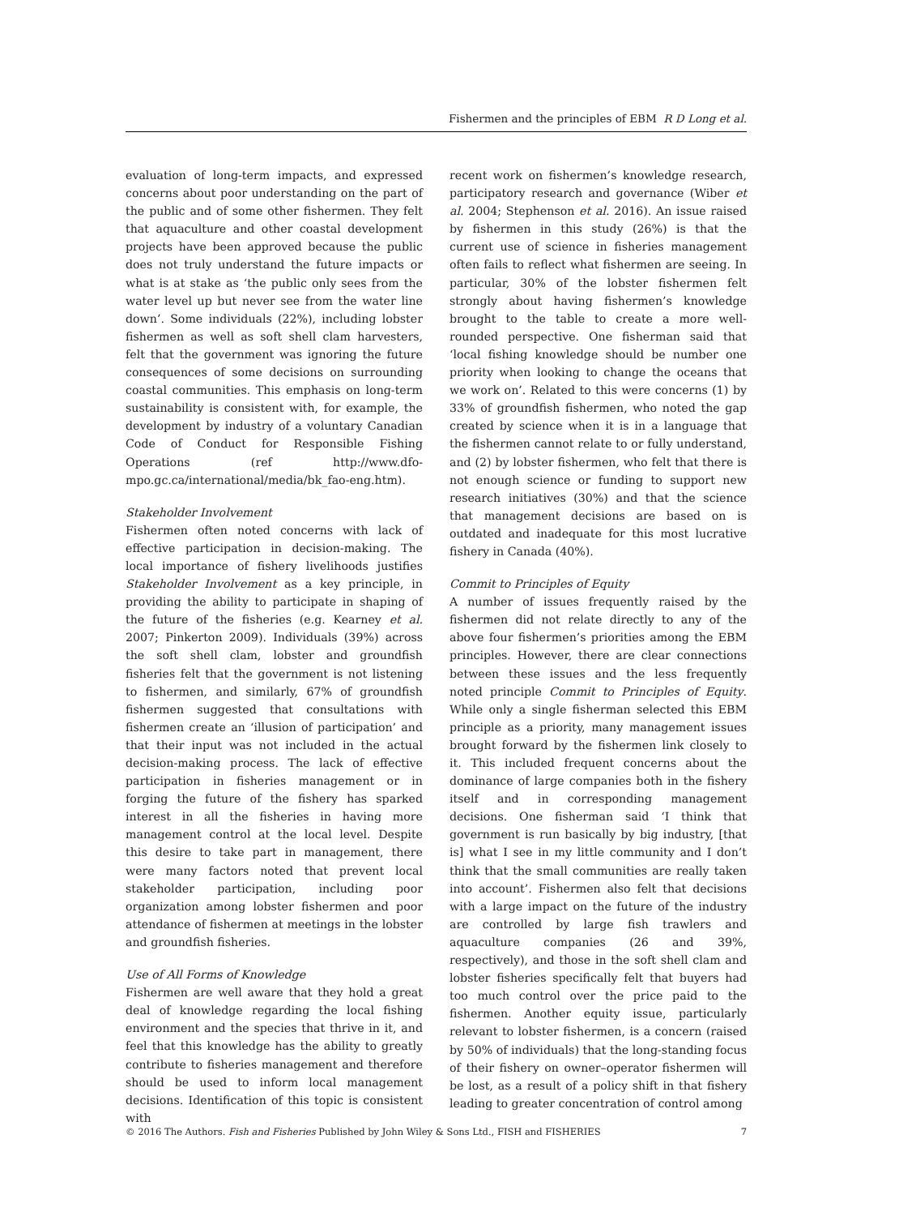Fishermen and the principles of EBM R D Long et al.
evaluation of long-term impacts, and expressed concerns about poor understanding on the part of the public and of some other fishermen. They felt that aquaculture and other coastal development projects have been approved because the public does not truly understand the future impacts or what is at stake as ‘the public only sees from the water level up but never see from the water line down’. Some individuals (22%), including lobster fishermen as well as soft shell clam harvesters, felt that the government was ignoring the future consequences of some decisions on surrounding coastal communities. This emphasis on long-term sustainability is consistent with, for example, the development by industry of a voluntary Canadian Code of Conduct for Responsible Fishing Operations (ref http://www.dfo-mpo.gc.ca/international/media/bk_fao-eng.htm).
Stakeholder Involvement
Fishermen often noted concerns with lack of effective participation in decision-making. The local importance of fishery livelihoods justifies Stakeholder Involvement as a key principle, in providing the ability to participate in shaping of the future of the fisheries (e.g. Kearney et al. 2007; Pinkerton 2009). Individuals (39%) across the soft shell clam, lobster and groundfish fisheries felt that the government is not listening to fishermen, and similarly, 67% of groundfish fishermen suggested that consultations with fishermen create an ‘illusion of participation’ and that their input was not included in the actual decision-making process. The lack of effective participation in fisheries management or in forging the future of the fishery has sparked interest in all the fisheries in having more management control at the local level. Despite this desire to take part in management, there were many factors noted that prevent local stakeholder participation, including poor organization among lobster fishermen and poor attendance of fishermen at meetings in the lobster and groundfish fisheries.
Use of All Forms of Knowledge
Fishermen are well aware that they hold a great deal of knowledge regarding the local fishing environment and the species that thrive in it, and feel that this knowledge has the ability to greatly contribute to fisheries management and therefore should be used to inform local management decisions. Identification of this topic is consistent with
recent work on fishermen’s knowledge research, participatory research and governance (Wiber et al. 2004; Stephenson et al. 2016). An issue raised by fishermen in this study (26%) is that the current use of science in fisheries management often fails to reflect what fishermen are seeing. In particular, 30% of the lobster fishermen felt strongly about having fishermen’s knowledge brought to the table to create a more well-rounded perspective. One fisherman said that ‘local fishing knowledge should be number one priority when looking to change the oceans that we work on’. Related to this were concerns (1) by 33% of groundfish fishermen, who noted the gap created by science when it is in a language that the fishermen cannot relate to or fully understand, and (2) by lobster fishermen, who felt that there is not enough science or funding to support new research initiatives (30%) and that the science that management decisions are based on is outdated and inadequate for this most lucrative fishery in Canada (40%).
Commit to Principles of Equity
A number of issues frequently raised by the fishermen did not relate directly to any of the above four fishermen’s priorities among the EBM principles. However, there are clear connections between these issues and the less frequently noted principle Commit to Principles of Equity. While only a single fisherman selected this EBM principle as a priority, many management issues brought forward by the fishermen link closely to it. This included frequent concerns about the dominance of large companies both in the fishery itself and in corresponding management decisions. One fisherman said ‘I think that government is run basically by big industry, [that is] what I see in my little community and I don’t think that the small communities are really taken into account’. Fishermen also felt that decisions with a large impact on the future of the industry are controlled by large fish trawlers and aquaculture companies (26 and 39%, respectively), and those in the soft shell clam and lobster fisheries specifically felt that buyers had too much control over the price paid to the fishermen. Another equity issue, particularly relevant to lobster fishermen, is a concern (raised by 50% of individuals) that the long-standing focus of their fishery on owner–operator fishermen will be lost, as a result of a policy shift in that fishery leading to greater concentration of control among
© 2016 The Authors. Fish and Fisheries Published by John Wiley & Sons Ltd., FISH and FISHERIES 7